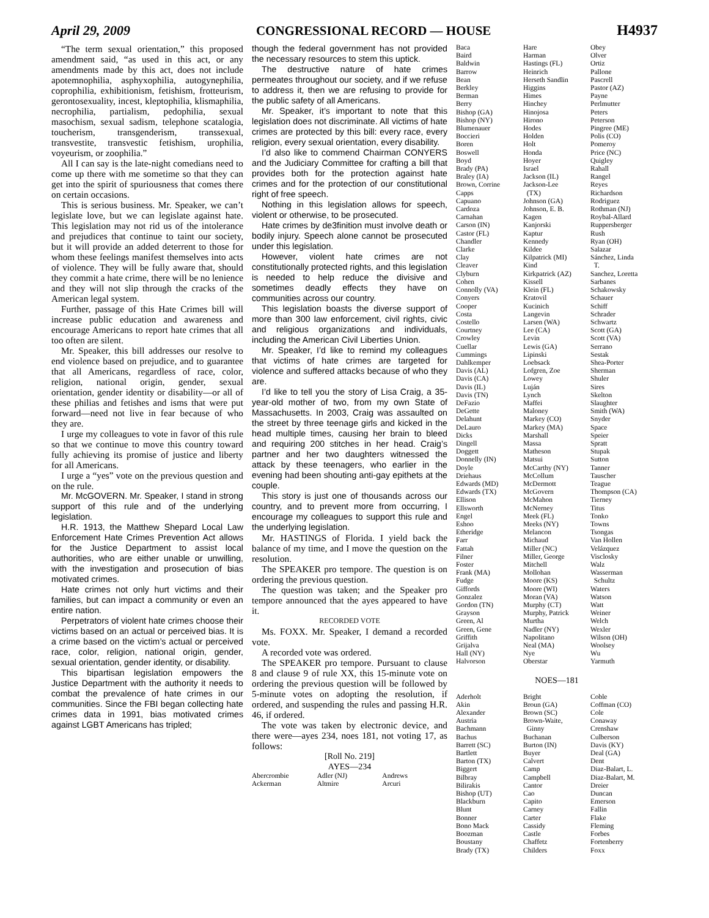April 29, 2009 CONGRESSIONAL RECORD — HOUSE H4937
“The term sexual orientation,” this proposed amendment said, “as used in this act, or any amendments made by this act, does not include apotemnophilia, asphyxophilia, autogynephilia, coprophilia, exhibitionism, fetishism, frotteurism, gerontosexuality, incest, kleptophilia, klismaphilia, necrophilia, partialism, pedophilia, sexual masochism, sexual sadism, telephone scatalogia, toucherism, transgenderism, transsexual, transvestite, transvestic fetishism, urophilia, voyeurism, or zoophilia.”
All I can say is the late-night comedians need to come up there with me sometime so that they can get into the spirit of spuriousness that comes there on certain occasions.
This is serious business. Mr. Speaker, we can’t legislate love, but we can legislate against hate. This legislation may not rid us of the intolerance and prejudices that continue to taint our society, but it will provide an added deterrent to those for whom these feelings manifest themselves into acts of violence. They will be fully aware that, should they commit a hate crime, there will be no lenience and they will not slip through the cracks of the American legal system.
Further, passage of this Hate Crimes bill will increase public education and awareness and encourage Americans to report hate crimes that all too often are silent.
Mr. Speaker, this bill addresses our resolve to end violence based on prejudice, and to guarantee that all Americans, regardless of race, color, religion, national origin, gender, sexual orientation, gender identity or disability—or all of these philias and fetishes and isms that were put forward—need not live in fear because of who they are.
I urge my colleagues to vote in favor of this rule so that we continue to move this country toward fully achieving its promise of justice and liberty for all Americans.
I urge a “yes” vote on the previous question and on the rule.
Mr. McGOVERN. Mr. Speaker, I stand in strong support of this rule and of the underlying legislation.
H.R. 1913, the Matthew Shepard Local Law Enforcement Hate Crimes Prevention Act allows for the Justice Department to assist local authorities, who are either unable or unwilling, with the investigation and prosecution of bias motivated crimes.
Hate crimes not only hurt victims and their families, but can impact a community or even an entire nation.
Perpetrators of violent hate crimes choose their victims based on an actual or perceived bias. It is a crime based on the victim’s actual or perceived race, color, religion, national origin, gender, sexual orientation, gender identity, or disability.
This bipartisan legislation empowers the Justice Department with the authority it needs to combat the prevalence of hate crimes in our communities. Since the FBI began collecting hate crimes data in 1991, bias motivated crimes against LGBT Americans has tripled;
though the federal government has not provided the necessary resources to stem this uptick.
The destructive nature of hate crimes permeates throughout our society, and if we refuse to address it, then we are refusing to provide for the public safety of all Americans.
Mr. Speaker, it’s important to note that this legislation does not discriminate. All victims of hate crimes are protected by this bill: every race, every religion, every sexual orientation, every disability.
I’d also like to commend Chairman CONYERS and the Judiciary Committee for crafting a bill that provides both for the protection against hate crimes and for the protection of our constitutional right of free speech.
Nothing in this legislation allows for speech, violent or otherwise, to be prosecuted.
Hate crimes by de3finition must involve death or bodily injury. Speech alone cannot be prosecuted under this legislation.
However, violent hate crimes are not constitutionally protected rights, and this legislation is needed to help reduce the divisive and sometimes deadly effects they have on communities across our country.
This legislation boasts the diverse support of more than 300 law enforcement, civil rights, civic and religious organizations and individuals, including the American Civil Liberties Union.
Mr. Speaker, I’d like to remind my colleagues that victims of hate crimes are targeted for violence and suffered attacks because of who they are.
I’d like to tell you the story of Lisa Craig, a 35-year-old mother of two, from my own State of Massachusetts. In 2003, Craig was assaulted on the street by three teenage girls and kicked in the head multiple times, causing her brain to bleed and requiring 200 stitches in her head. Craig’s partner and her two daughters witnessed the attack by these teenagers, who earlier in the evening had been shouting anti-gay epithets at the couple.
This story is just one of thousands across our country, and to prevent more from occurring, I encourage my colleagues to support this rule and the underlying legislation.
Mr. HASTINGS of Florida. I yield back the balance of my time, and I move the question on the resolution.
The SPEAKER pro tempore. The question is on ordering the previous question.
The question was taken; and the Speaker pro tempore announced that the ayes appeared to have it.
RECORDED VOTE
Ms. FOXX. Mr. Speaker, I demand a recorded vote.
A recorded vote was ordered.
The SPEAKER pro tempore. Pursuant to clause 8 and clause 9 of rule XX, this 15-minute vote on ordering the previous question will be followed by 5-minute votes on adopting the resolution, if ordered, and suspending the rules and passing H.R. 46, if ordered.
The vote was taken by electronic device, and there were—ayes 234, noes 181, not voting 17, as follows:
[Roll No. 219]
AYES—234
Abercrombie
Ackerman
Adler (NJ)
Altmire
Andrews
Arcuri
Baca
Baird
Baldwin
Barrow
Bean
Berkley
Berman
Berry
Bishop (GA)
Bishop (NY)
Blumenauer
Boccieri
Boren
Boswell
Boyd
Brady (PA)
Braley (IA)
Brown, Corrine
Capps
Capuano
Cardoza
Carnahan
Carson (IN)
Castor (FL)
Chandler
Clarke
Clay
Cleaver
Clyburn
Cohen
Connolly (VA)
Conyers
Cooper
Costa
Costello
Courtney
Crowley
Cuellar
Cummings
Dahlkemper
Davis (AL)
Davis (CA)
Davis (IL)
Davis (TN)
DeFazio
DeGette
Delahunt
DeLauro
Dicks
Dingell
Doggett
Donnelly (IN)
Doyle
Driehaus
Edwards (MD)
Edwards (TX)
Ellison
Ellsworth
Engel
Eshoo
Etheridge
Farr
Fattah
Filner
Foster
Frank (MA)
Fudge
Giffords
Gonzalez
Gordon (TN)
Grayson
Green, Al
Green, Gene
Griffith
Grijalva
Hall (NY)
Halvorson
Hare
Harman
Hastings (FL)
Heinrich
Herseth Sandlin
Higgins
Himes
Hinchey
Hinojosa
Hirono
Hodes
Holden
Holt
Honda
Hoyer
Israel
Jackson (IL)
Jackson-Lee
(TX)
Johnson (GA)
Johnson, E. B.
Kagen
Kanjorski
Kaptur
Kennedy
Kildee
Kilpatrick (MI)
Kind
Kirkpatrick (AZ)
Kissell
Klein (FL)
Kratovil
Kucinich
Langevin
Larsen (WA)
Lee (CA)
Levin
Lewis (GA)
Lipinski
Loebsack
Lofgren, Zoe
Lowey
Luján
Lynch
Maffei
Maloney
Markey (CO)
Markey (MA)
Marshall
Massa
Matheson
Matsui
McCarthy (NY)
McCollum
McDermott
McGovern
McMahon
McNerney
Meek (FL)
Meeks (NY)
Melancon
Michaud
Miller (NC)
Miller, George
Mitchell
Mollohan
Moore (KS)
Moore (WI)
Moran (VA)
Murphy (CT)
Murphy, Patrick
Murtha
Nadler (NY)
Napolitano
Neal (MA)
Nye
Oberstar
Obey
Olver
Ortiz
Pallone
Pascrell
Pastor (AZ)
Payne
Perlmutter
Peters
Peterson
Pingree (ME)
Polis (CO)
Pomeroy
Price (NC)
Quigley
Rahall
Rangel
Reyes
Richardson
Rodriguez
Rothman (NJ)
Roybal-Allard
Ruppersberger
Rush
Ryan (OH)
Salazar
Sánchez, Linda
T.
Sanchez, Loretta
Sarbanes
Schakowsky
Schauer
Schiff
Schrader
Schwartz
Scott (GA)
Scott (VA)
Serrano
Sestak
Shea-Porter
Sherman
Shuler
Sires
Skelton
Slaughter
Smith (WA)
Snyder
Space
Speier
Spratt
Stupak
Sutton
Tanner
Tauscher
Teague
Thompson (CA)
Tierney
Titus
Tonko
Towns
Tsongas
Van Hollen
Velázquez
Visclosky
Walz
Wasserman
Schultz
Waters
Watson
Watt
Weiner
Welch
Wexler
Wilson (OH)
Woolsey
Wu
Yarmuth
NOES—181
Aderholt
Akin
Alexander
Austria
Bachmann
Bachus
Barrett (SC)
Bartlett
Barton (TX)
Biggert
Bilbray
Bilirakis
Bishop (UT)
Blackburn
Blunt
Bonner
Bono Mack
Boozman
Boustany
Brady (TX)
Bright
Broun (GA)
Brown (SC)
Brown-Waite,
Ginny
Buchanan
Burton (IN)
Buyer
Calvert
Camp
Campbell
Cantor
Cao
Capito
Carney
Carter
Cassidy
Castle
Chaffetz
Childers
Coble
Coffman (CO)
Cole
Conaway
Crenshaw
Culberson
Davis (KY)
Deal (GA)
Dent
Diaz-Balart, L.
Diaz-Balart, M.
Dreier
Duncan
Emerson
Fallin
Flake
Fleming
Forbes
Fortenberry
Foxx